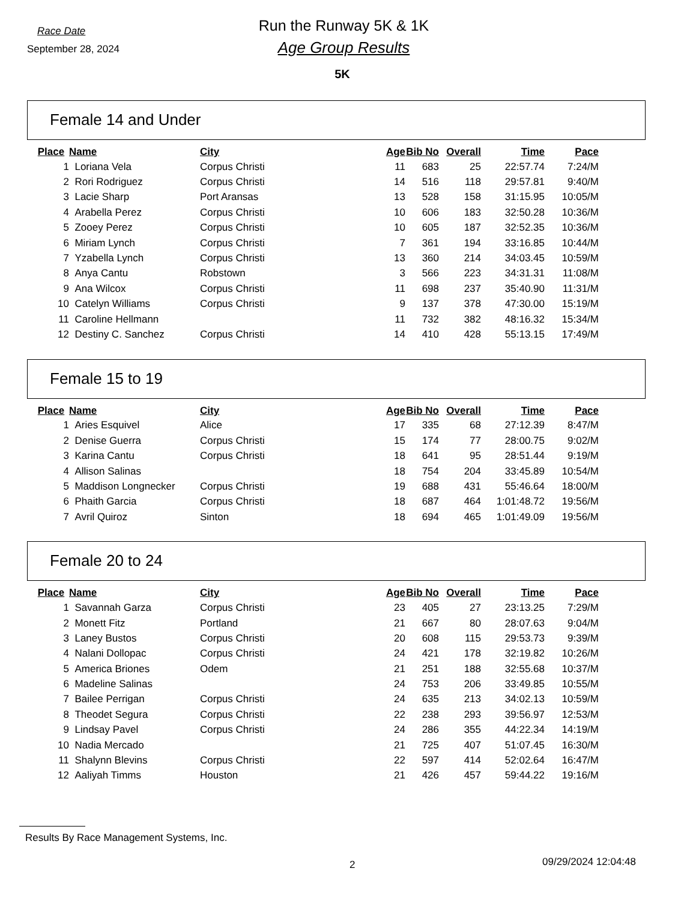Run the Runway 5K & 1K Race Date
September 28, 2024
Age Group Results
5K
Female 14 and Under
| Place | Name | City | Age | Bib No | Overall | Time | Pace |
| --- | --- | --- | --- | --- | --- | --- | --- |
| 1 | Loriana Vela | Corpus Christi | 11 | 683 | 25 | 22:57.74 | 7:24/M |
| 2 | Rori Rodriguez | Corpus Christi | 14 | 516 | 118 | 29:57.81 | 9:40/M |
| 3 | Lacie Sharp | Port Aransas | 13 | 528 | 158 | 31:15.95 | 10:05/M |
| 4 | Arabella Perez | Corpus Christi | 10 | 606 | 183 | 32:50.28 | 10:36/M |
| 5 | Zooey Perez | Corpus Christi | 10 | 605 | 187 | 32:52.35 | 10:36/M |
| 6 | Miriam Lynch | Corpus Christi | 7 | 361 | 194 | 33:16.85 | 10:44/M |
| 7 | Yzabella Lynch | Corpus Christi | 13 | 360 | 214 | 34:03.45 | 10:59/M |
| 8 | Anya Cantu | Robstown | 3 | 566 | 223 | 34:31.31 | 11:08/M |
| 9 | Ana Wilcox | Corpus Christi | 11 | 698 | 237 | 35:40.90 | 11:31/M |
| 10 | Catelyn Williams | Corpus Christi | 9 | 137 | 378 | 47:30.00 | 15:19/M |
| 11 | Caroline Hellmann | | 11 | 732 | 382 | 48:16.32 | 15:34/M |
| 12 | Destiny C. Sanchez | Corpus Christi | 14 | 410 | 428 | 55:13.15 | 17:49/M |
Female 15 to 19
| Place | Name | City | Age | Bib No | Overall | Time | Pace |
| --- | --- | --- | --- | --- | --- | --- | --- |
| 1 | Aries Esquivel | Alice | 17 | 335 | 68 | 27:12.39 | 8:47/M |
| 2 | Denise Guerra | Corpus Christi | 15 | 174 | 77 | 28:00.75 | 9:02/M |
| 3 | Karina Cantu | Corpus Christi | 18 | 641 | 95 | 28:51.44 | 9:19/M |
| 4 | Allison Salinas | | 18 | 754 | 204 | 33:45.89 | 10:54/M |
| 5 | Maddison Longnecker | Corpus Christi | 19 | 688 | 431 | 55:46.64 | 18:00/M |
| 6 | Phaith Garcia | Corpus Christi | 18 | 687 | 464 | 1:01:48.72 | 19:56/M |
| 7 | Avril Quiroz | Sinton | 18 | 694 | 465 | 1:01:49.09 | 19:56/M |
Female 20 to 24
| Place | Name | City | Age | Bib No | Overall | Time | Pace |
| --- | --- | --- | --- | --- | --- | --- | --- |
| 1 | Savannah Garza | Corpus Christi | 23 | 405 | 27 | 23:13.25 | 7:29/M |
| 2 | Monett Fitz | Portland | 21 | 667 | 80 | 28:07.63 | 9:04/M |
| 3 | Laney Bustos | Corpus Christi | 20 | 608 | 115 | 29:53.73 | 9:39/M |
| 4 | Nalani Dollopac | Corpus Christi | 24 | 421 | 178 | 32:19.82 | 10:26/M |
| 5 | America Briones | Odem | 21 | 251 | 188 | 32:55.68 | 10:37/M |
| 6 | Madeline Salinas | | 24 | 753 | 206 | 33:49.85 | 10:55/M |
| 7 | Bailee Perrigan | Corpus Christi | 24 | 635 | 213 | 34:02.13 | 10:59/M |
| 8 | Theodet Segura | Corpus Christi | 22 | 238 | 293 | 39:56.97 | 12:53/M |
| 9 | Lindsay Pavel | Corpus Christi | 24 | 286 | 355 | 44:22.34 | 14:19/M |
| 10 | Nadia Mercado | | 21 | 725 | 407 | 51:07.45 | 16:30/M |
| 11 | Shalynn Blevins | Corpus Christi | 22 | 597 | 414 | 52:02.64 | 16:47/M |
| 12 | Aaliyah Timms | Houston | 21 | 426 | 457 | 59:44.22 | 19:16/M |
Results By Race Management Systems, Inc.
2 09/29/2024 12:04:48